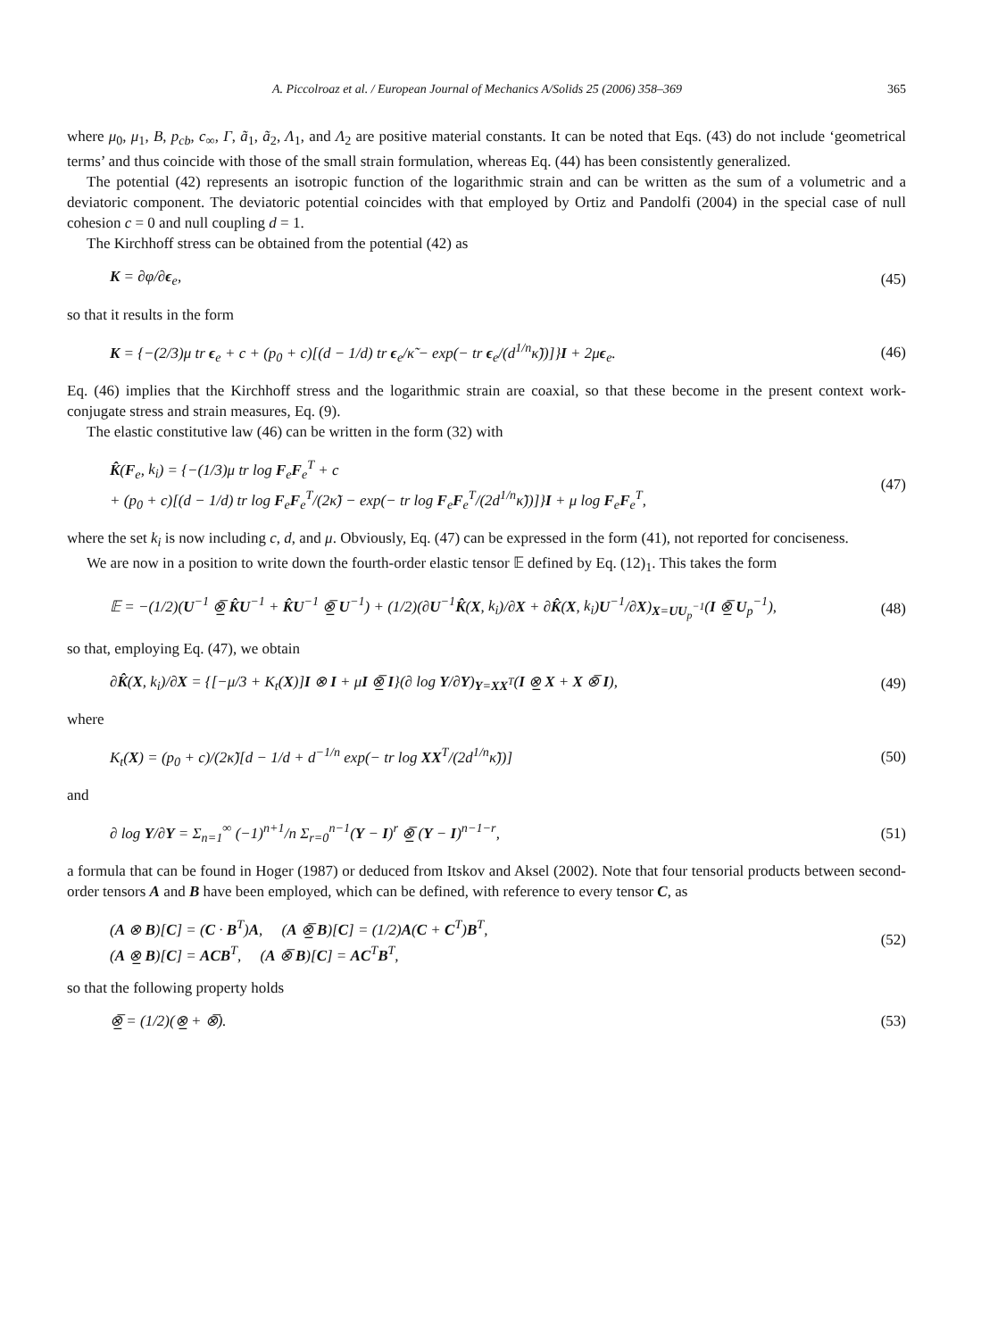A. Piccolroaz et al. / European Journal of Mechanics A/Solids 25 (2006) 358–369 365
where μ<sub>0</sub>, μ<sub>1</sub>, B, p<sub>cb</sub>, c<sub>∞</sub>, Γ, ã<sub>1</sub>, ã<sub>2</sub>, Λ<sub>1</sub>, and Λ<sub>2</sub> are positive material constants. It can be noted that Eqs. (43) do not include ‘geometrical terms’ and thus coincide with those of the small strain formulation, whereas Eq. (44) has been consistently generalized.
The potential (42) represents an isotropic function of the logarithmic strain and can be written as the sum of a volumetric and a deviatoric component. The deviatoric potential coincides with that employed by Ortiz and Pandolfi (2004) in the special case of null cohesion c = 0 and null coupling d = 1.
The Kirchhoff stress can be obtained from the potential (42) as
K = ∂φ/∂ϵ<sub>e</sub>, (45)
so that it results in the form
K = {−(2/3)μ tr ϵ<sub>e</sub> + c + (p<sub>0</sub> + c)[(d − 1/d) tr ϵ<sub>e</sub>/κ̃ − exp(− tr ϵ<sub>e</sub>/(d<sup>1/n</sup>κ̃))]}I + 2μϵ<sub>e</sub>. (46)
Eq. (46) implies that the Kirchhoff stress and the logarithmic strain are coaxial, so that these become in the present context work-conjugate stress and strain measures, Eq. (9).
The elastic constitutive law (46) can be written in the form (32) with
K̂(F<sub>e</sub>, k<sub>i</sub>) = {−(1/3)μ tr log F<sub>e</sub>F<sub>e</sub><sup>T</sup> + c
+ (p<sub>0</sub> + c)[(d − 1/d) tr log F<sub>e</sub>F<sub>e</sub><sup>T</sup>/(2κ̃) − exp(− tr log F<sub>e</sub>F<sub>e</sub><sup>T</sup>/(2d<sup>1/n</sup>κ̃))]}I + μ log F<sub>e</sub>F<sub>e</sub><sup>T</sup>, (47)
where the set k<sub>i</sub> is now including c, d, and μ. Obviously, Eq. (47) can be expressed in the form (41), not reported for conciseness.
We are now in a position to write down the fourth-order elastic tensor 𝔼 defined by Eq. (12)<sub>1</sub>. This takes the form
𝔼 = −(1/2)(U<sup>−1</sup> ⊗̲̅ K̂U<sup>−1</sup> + K̂U<sup>−1</sup> ⊗̲̅ U<sup>−1</sup>) + (1/2)(∂U<sup>−1</sup>K̂(X, k<sub>i</sub>)/∂X + ∂K̂(X, k<sub>i</sub>)U<sup>−1</sup>/∂X)<sub>X=UU<sub>p</sub><sup>−1</sup></sub>(I ⊗̲̅ U<sub>p</sub><sup>−1</sup>), (48)
so that, employing Eq. (47), we obtain
∂K̂(X, k<sub>i</sub>)/∂X = {[−μ/3 + K<sub>t</sub>(X)]I ⊗ I + μI ⊗̲̅ I}(∂ log Y/∂Y)<sub>Y=XX<sup>T</sup></sub>(I ⊗̲ X + X ⊗̅ I), (49)
where
K<sub>t</sub>(X) = (p<sub>0</sub> + c)/(2κ̃)[d − 1/d + d<sup>−1/n</sup> exp(− tr log XX<sup>T</sup>/(2d<sup>1/n</sup>κ̃))] (50)
and
∂ log Y/∂Y = Σ<sub>n=1</sub><sup>∞</sup> (−1)<sup>n+1</sup>/n Σ<sub>r=0</sub><sup>n−1</sup>(Y − I)<sup>r</sup> ⊗̲̅ (Y − I)<sup>n−1−r</sup>, (51)
a formula that can be found in Hoger (1987) or deduced from Itskov and Aksel (2002). Note that four tensorial products between second-order tensors A and B have been employed, which can be defined, with reference to every tensor C, as
(A ⊗ B)[C] = (C · B<sup>T</sup>)A, (A ⊗̲̅ B)[C] = (1/2)A(C + C<sup>T</sup>)B<sup>T</sup>,
(A ⊗̲ B)[C] = ACB<sup>T</sup>, (A ⊗̅ B)[C] = AC<sup>T</sup>B<sup>T</sup>, (52)
so that the following property holds
⊗̲̅ = (1/2)(⊗̲ + ⊗̅). (53)